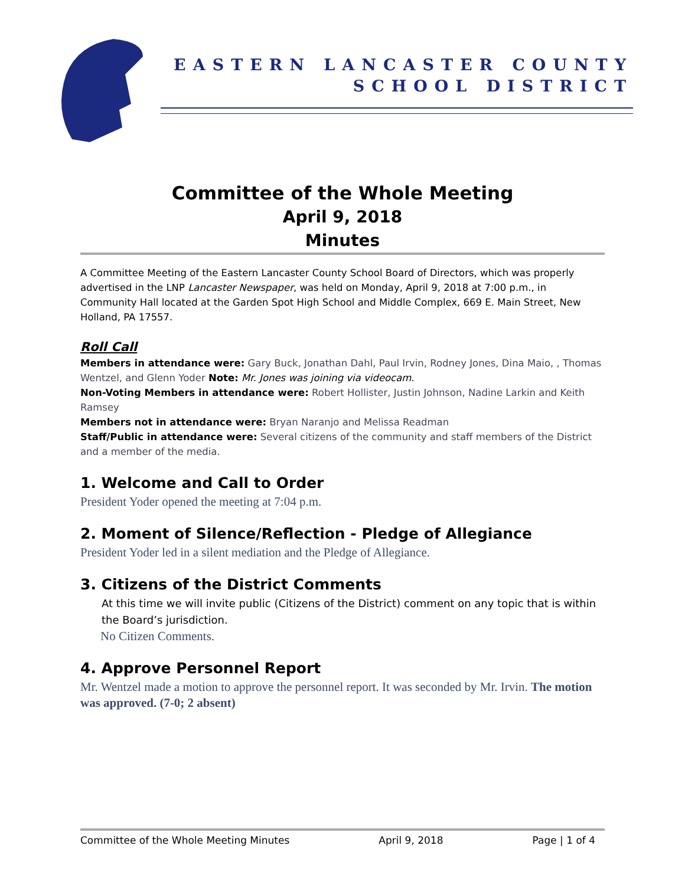EASTERN LANCASTER COUNTY
SCHOOL DISTRICT
Committee of the Whole Meeting
April 9, 2018
Minutes
A Committee Meeting of the Eastern Lancaster County School Board of Directors, which was properly advertised in the LNP Lancaster Newspaper, was held on Monday, April 9, 2018 at 7:00 p.m., in Community Hall located at the Garden Spot High School and Middle Complex, 669 E. Main Street, New Holland, PA 17557.
Roll Call
Members in attendance were: Gary Buck, Jonathan Dahl, Paul Irvin, Rodney Jones, Dina Maio, , Thomas Wentzel, and Glenn Yoder Note: Mr. Jones was joining via videocam.
Non-Voting Members in attendance were: Robert Hollister, Justin Johnson, Nadine Larkin and Keith Ramsey
Members not in attendance were: Bryan Naranjo and Melissa Readman
Staff/Public in attendance were: Several citizens of the community and staff members of the District and a member of the media.
1. Welcome and Call to Order
President Yoder opened the meeting at 7:04 p.m.
2. Moment of Silence/Reflection - Pledge of Allegiance
President Yoder led in a silent mediation and the Pledge of Allegiance.
3. Citizens of the District Comments
At this time we will invite public (Citizens of the District) comment on any topic that is within the Board’s jurisdiction.
No Citizen Comments.
4. Approve Personnel Report
Mr. Wentzel made a motion to approve the personnel report. It was seconded by Mr. Irvin. The motion was approved. (7-0; 2 absent)
Committee of the Whole Meeting Minutes April 9, 2018 Page | 1 of 4